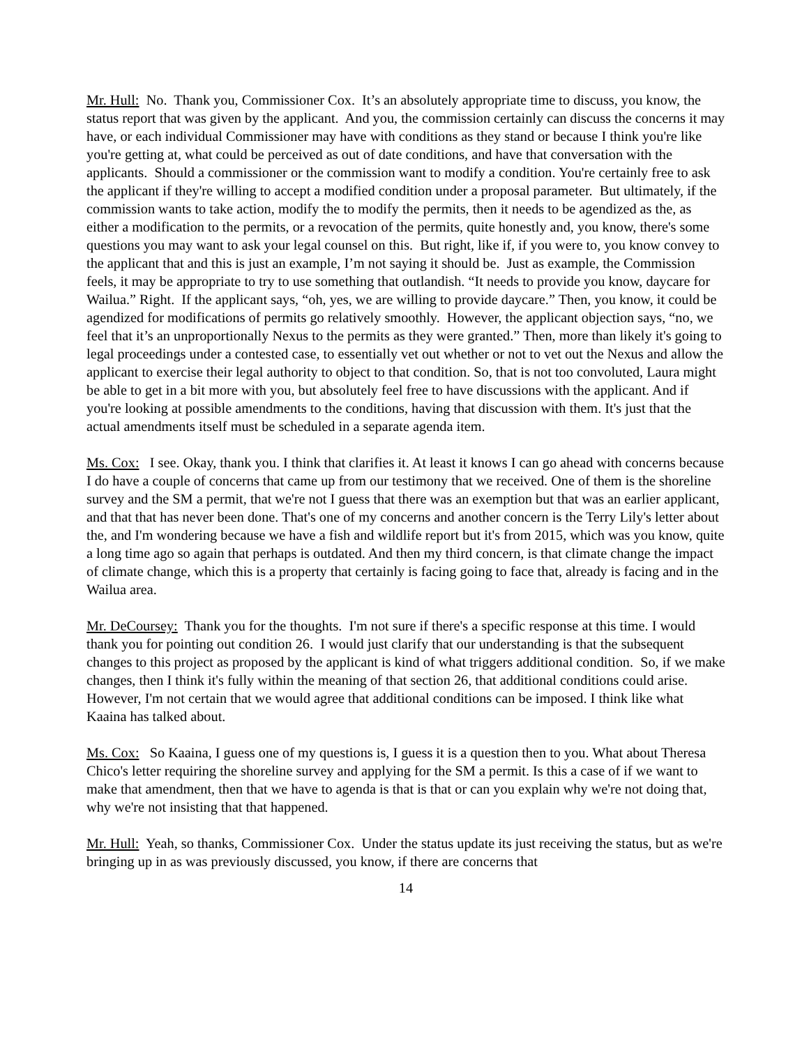Mr. Hull: No. Thank you, Commissioner Cox. It’s an absolutely appropriate time to discuss, you know, the status report that was given by the applicant. And you, the commission certainly can discuss the concerns it may have, or each individual Commissioner may have with conditions as they stand or because I think you're like you're getting at, what could be perceived as out of date conditions, and have that conversation with the applicants. Should a commissioner or the commission want to modify a condition. You're certainly free to ask the applicant if they're willing to accept a modified condition under a proposal parameter. But ultimately, if the commission wants to take action, modify the to modify the permits, then it needs to be agendized as the, as either a modification to the permits, or a revocation of the permits, quite honestly and, you know, there's some questions you may want to ask your legal counsel on this. But right, like if, if you were to, you know convey to the applicant that and this is just an example, I’m not saying it should be. Just as example, the Commission feels, it may be appropriate to try to use something that outlandish. “It needs to provide you know, daycare for Wailua.” Right. If the applicant says, “oh, yes, we are willing to provide daycare.” Then, you know, it could be agendized for modifications of permits go relatively smoothly. However, the applicant objection says, “no, we feel that it’s an unproportionally Nexus to the permits as they were granted.” Then, more than likely it's going to legal proceedings under a contested case, to essentially vet out whether or not to vet out the Nexus and allow the applicant to exercise their legal authority to object to that condition. So, that is not too convoluted, Laura might be able to get in a bit more with you, but absolutely feel free to have discussions with the applicant. And if you're looking at possible amendments to the conditions, having that discussion with them. It's just that the actual amendments itself must be scheduled in a separate agenda item.
Ms. Cox: I see. Okay, thank you. I think that clarifies it. At least it knows I can go ahead with concerns because I do have a couple of concerns that came up from our testimony that we received. One of them is the shoreline survey and the SM a permit, that we're not I guess that there was an exemption but that was an earlier applicant, and that that has never been done. That's one of my concerns and another concern is the Terry Lily's letter about the, and I'm wondering because we have a fish and wildlife report but it's from 2015, which was you know, quite a long time ago so again that perhaps is outdated. And then my third concern, is that climate change the impact of climate change, which this is a property that certainly is facing going to face that, already is facing and in the Wailua area.
Mr. DeCoursey: Thank you for the thoughts. I'm not sure if there's a specific response at this time. I would thank you for pointing out condition 26. I would just clarify that our understanding is that the subsequent changes to this project as proposed by the applicant is kind of what triggers additional condition. So, if we make changes, then I think it's fully within the meaning of that section 26, that additional conditions could arise. However, I'm not certain that we would agree that additional conditions can be imposed. I think like what Kaaina has talked about.
Ms. Cox: So Kaaina, I guess one of my questions is, I guess it is a question then to you. What about Theresa Chico's letter requiring the shoreline survey and applying for the SM a permit. Is this a case of if we want to make that amendment, then that we have to agenda is that is that or can you explain why we're not doing that, why we're not insisting that that happened.
Mr. Hull: Yeah, so thanks, Commissioner Cox. Under the status update its just receiving the status, but as we're bringing up in as was previously discussed, you know, if there are concerns that
14